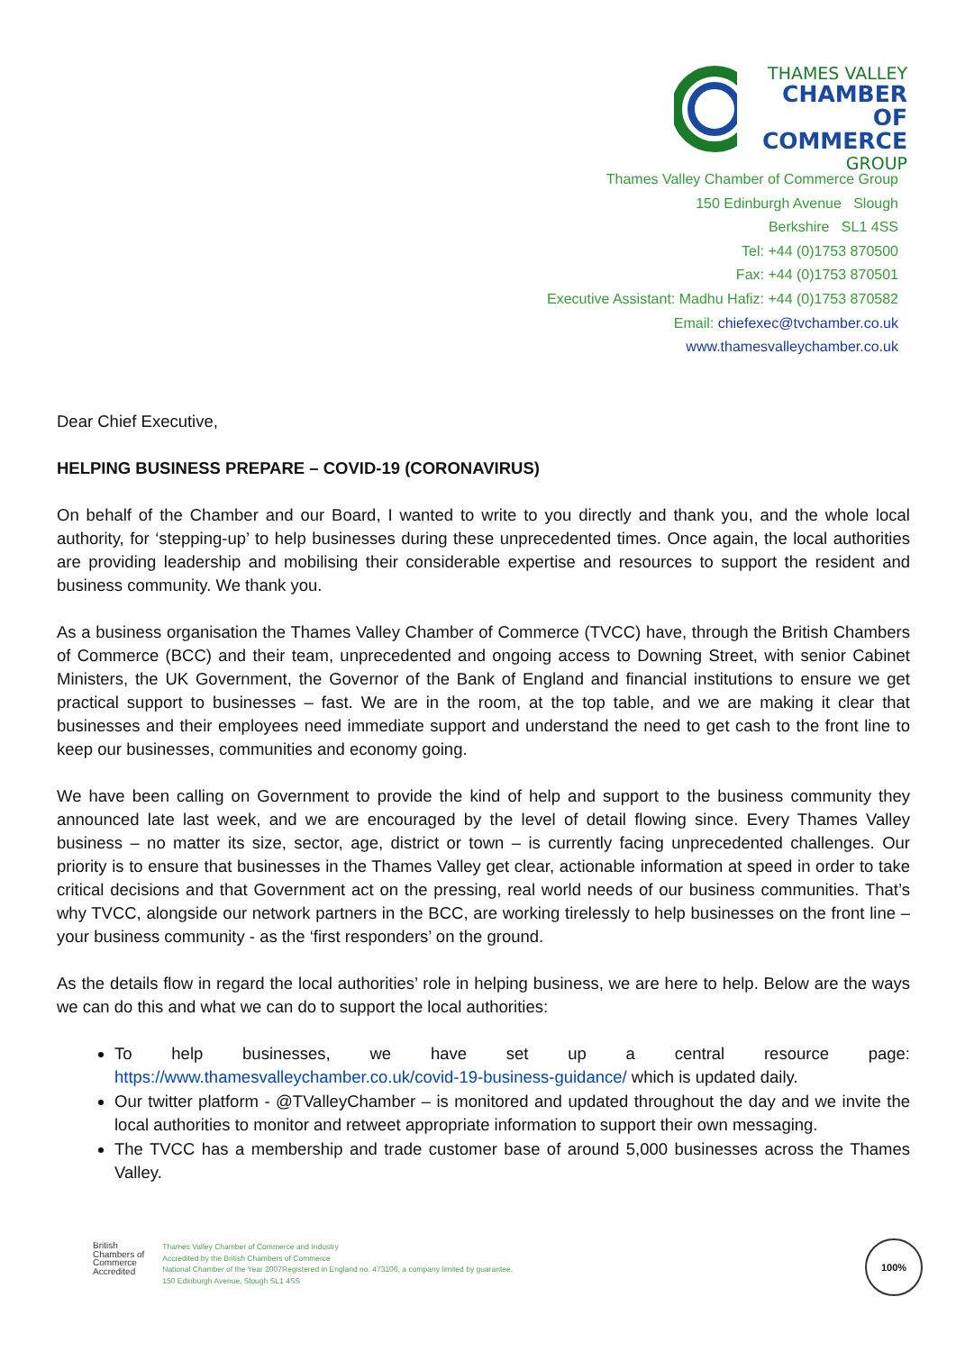THAMES VALLEY
CHAMBER OF
COMMERCE
GROUP
Thames Valley Chamber of Commerce Group
150 Edinburgh Avenue Slough
Berkshire SL1 4SS
Tel: +44 (0)1753 870500
Fax: +44 (0)1753 870501
Executive Assistant: Madhu Hafiz: +44 (0)1753 870582
Email: chiefexec@tvchamber.co.uk
www.thamesvalleychamber.co.uk
Dear Chief Executive,
HELPING BUSINESS PREPARE – COVID-19 (CORONAVIRUS)
On behalf of the Chamber and our Board, I wanted to write to you directly and thank you, and the whole local authority, for ‘stepping-up’ to help businesses during these unprecedented times. Once again, the local authorities are providing leadership and mobilising their considerable expertise and resources to support the resident and business community. We thank you.
As a business organisation the Thames Valley Chamber of Commerce (TVCC) have, through the British Chambers of Commerce (BCC) and their team, unprecedented and ongoing access to Downing Street, with senior Cabinet Ministers, the UK Government, the Governor of the Bank of England and financial institutions to ensure we get practical support to businesses – fast. We are in the room, at the top table, and we are making it clear that businesses and their employees need immediate support and understand the need to get cash to the front line to keep our businesses, communities and economy going.
We have been calling on Government to provide the kind of help and support to the business community they announced late last week, and we are encouraged by the level of detail flowing since. Every Thames Valley business – no matter its size, sector, age, district or town – is currently facing unprecedented challenges. Our priority is to ensure that businesses in the Thames Valley get clear, actionable information at speed in order to take critical decisions and that Government act on the pressing, real world needs of our business communities. That’s why TVCC, alongside our network partners in the BCC, are working tirelessly to help businesses on the front line – your business community - as the ‘first responders’ on the ground.
As the details flow in regard the local authorities’ role in helping business, we are here to help. Below are the ways we can do this and what we can do to support the local authorities:
To help businesses, we have set up a central resource page: https://www.thamesvalleychamber.co.uk/covid-19-business-guidance/ which is updated daily.
Our twitter platform - @TValleyChamber – is monitored and updated throughout the day and we invite the local authorities to monitor and retweet appropriate information to support their own messaging.
The TVCC has a membership and trade customer base of around 5,000 businesses across the Thames Valley.
British
Chambers of
Commerce
Accredited
Thames Valley Chamber of Commerce and Industry
Accredited by the British Chambers of Commerce
National Chamber of the Year 2007Registered in England no. 473106, a company limited by guarantee,
150 Edinburgh Avenue, Slough SL1 4SS
100%